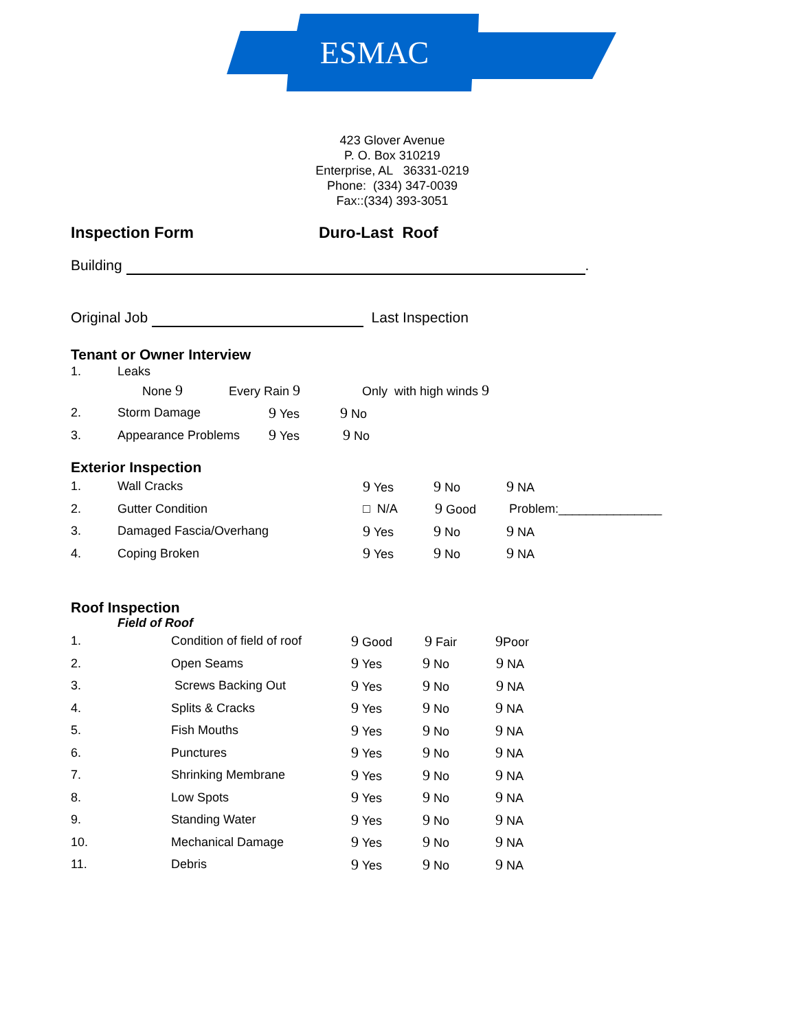ESMAC
423 Glover Avenue
P. O. Box 310219
Enterprise, AL 36331-0219
Phone: (334) 347-0039
Fax::(334) 393-3051
Inspection Form Duro-Last Roof
Building .
Original Job Last Inspection
Tenant or Owner Interview
1. Leaks
None 9 Every Rain 9 Only with high winds 9
2. Storm Damage 9 Yes 9 No
3. Appearance Problems 9 Yes 9 No
Exterior Inspection
1. Wall Cracks 9 Yes 9 No 9 NA
2. Gutter Condition □ N/A 9 Good Problem:_______________
3. Damaged Fascia/Overhang 9 Yes 9 No 9 NA
4. Coping Broken 9 Yes 9 No 9 NA
Roof Inspection
Field of Roof
1. Condition of field of roof 9 Good 9 Fair 9 Poor
2. Open Seams 9 Yes 9 No 9 NA
3. Screws Backing Out 9 Yes 9 No 9 NA
4. Splits & Cracks 9 Yes 9 No 9 NA
5. Fish Mouths 9 Yes 9 No 9 NA
6. Punctures 9 Yes 9 No 9 NA
7. Shrinking Membrane 9 Yes 9 No 9 NA
8. Low Spots 9 Yes 9 No 9 NA
9. Standing Water 9 Yes 9 No 9 NA
10. Mechanical Damage 9 Yes 9 No 9 NA
11. Debris 9 Yes 9 No 9 NA